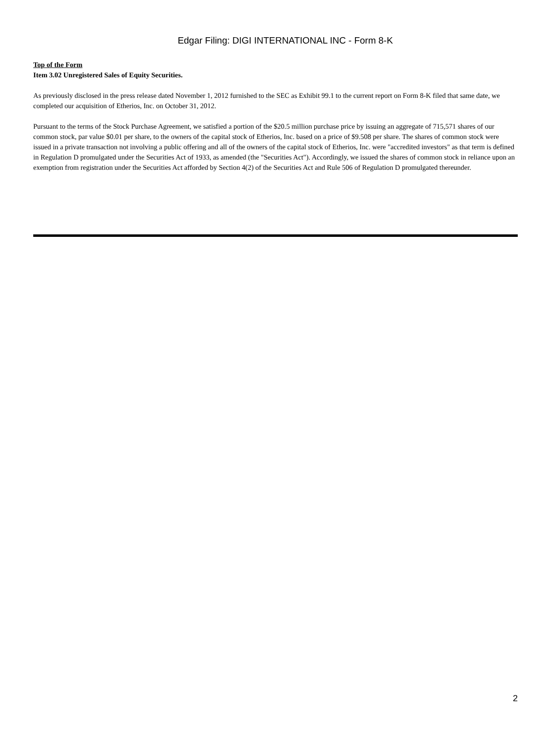Edgar Filing: DIGI INTERNATIONAL INC - Form 8-K
Top of the Form
Item 3.02 Unregistered Sales of Equity Securities.
As previously disclosed in the press release dated November 1, 2012 furnished to the SEC as Exhibit 99.1 to the current report on Form 8-K filed that same date, we completed our acquisition of Etherios, Inc. on October 31, 2012.
Pursuant to the terms of the Stock Purchase Agreement, we satisfied a portion of the $20.5 million purchase price by issuing an aggregate of 715,571 shares of our common stock, par value $0.01 per share, to the owners of the capital stock of Etherios, Inc. based on a price of $9.508 per share. The shares of common stock were issued in a private transaction not involving a public offering and all of the owners of the capital stock of Etherios, Inc. were "accredited investors" as that term is defined in Regulation D promulgated under the Securities Act of 1933, as amended (the "Securities Act"). Accordingly, we issued the shares of common stock in reliance upon an exemption from registration under the Securities Act afforded by Section 4(2) of the Securities Act and Rule 506 of Regulation D promulgated thereunder.
2